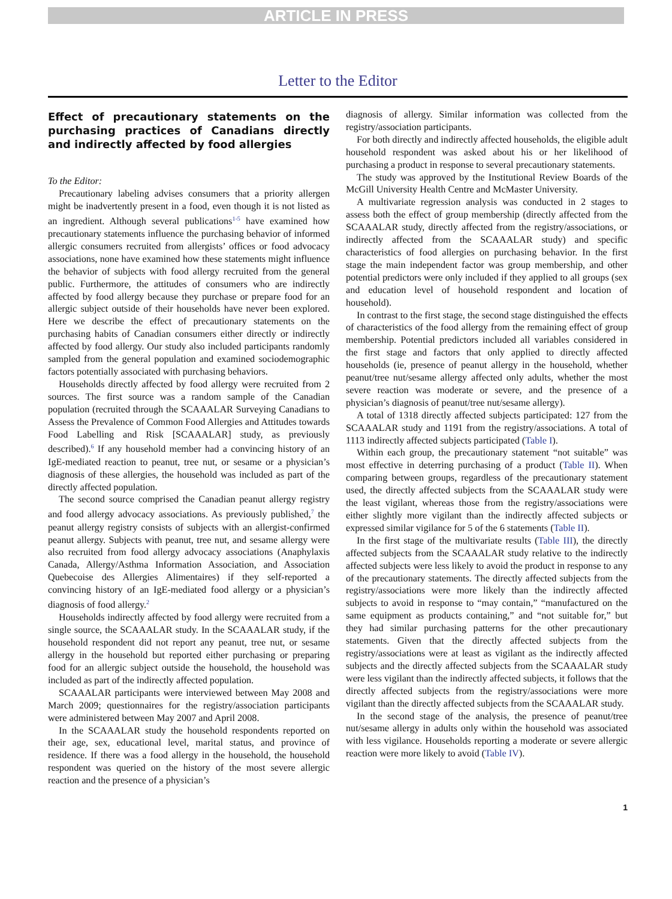ARTICLE IN PRESS
Letter to the Editor
Effect of precautionary statements on the purchasing practices of Canadians directly and indirectly affected by food allergies
To the Editor:
Precautionary labeling advises consumers that a priority allergen might be inadvertently present in a food, even though it is not listed as an ingredient. Although several publications<sup>1-5</sup> have examined how precautionary statements influence the purchasing behavior of informed allergic consumers recruited from allergists’ offices or food advocacy associations, none have examined how these statements might influence the behavior of subjects with food allergy recruited from the general public. Furthermore, the attitudes of consumers who are indirectly affected by food allergy because they purchase or prepare food for an allergic subject outside of their households have never been explored. Here we describe the effect of precautionary statements on the purchasing habits of Canadian consumers either directly or indirectly affected by food allergy. Our study also included participants randomly sampled from the general population and examined sociodemographic factors potentially associated with purchasing behaviors.
Households directly affected by food allergy were recruited from 2 sources. The first source was a random sample of the Canadian population (recruited through the SCAAALAR Surveying Canadians to Assess the Prevalence of Common Food Allergies and Attitudes towards Food Labelling and Risk [SCAAALAR] study, as previously described).<sup>6</sup> If any household member had a convincing history of an IgE-mediated reaction to peanut, tree nut, or sesame or a physician’s diagnosis of these allergies, the household was included as part of the directly affected population.
The second source comprised the Canadian peanut allergy registry and food allergy advocacy associations. As previously published,<sup>7</sup> the peanut allergy registry consists of subjects with an allergist-confirmed peanut allergy. Subjects with peanut, tree nut, and sesame allergy were also recruited from food allergy advocacy associations (Anaphylaxis Canada, Allergy/Asthma Information Association, and Association Quebecoise des Allergies Alimentaires) if they self-reported a convincing history of an IgE-mediated food allergy or a physician’s diagnosis of food allergy.<sup>2</sup>
Households indirectly affected by food allergy were recruited from a single source, the SCAAALAR study. In the SCAAALAR study, if the household respondent did not report any peanut, tree nut, or sesame allergy in the household but reported either purchasing or preparing food for an allergic subject outside the household, the household was included as part of the indirectly affected population.
SCAAALAR participants were interviewed between May 2008 and March 2009; questionnaires for the registry/association participants were administered between May 2007 and April 2008.
In the SCAAALAR study the household respondents reported on their age, sex, educational level, marital status, and province of residence. If there was a food allergy in the household, the household respondent was queried on the history of the most severe allergic reaction and the presence of a physician’s
diagnosis of allergy. Similar information was collected from the registry/association participants.
For both directly and indirectly affected households, the eligible adult household respondent was asked about his or her likelihood of purchasing a product in response to several precautionary statements.
The study was approved by the Institutional Review Boards of the McGill University Health Centre and McMaster University.
A multivariate regression analysis was conducted in 2 stages to assess both the effect of group membership (directly affected from the SCAAALAR study, directly affected from the registry/associations, or indirectly affected from the SCAAALAR study) and specific characteristics of food allergies on purchasing behavior. In the first stage the main independent factor was group membership, and other potential predictors were only included if they applied to all groups (sex and education level of household respondent and location of household).
In contrast to the first stage, the second stage distinguished the effects of characteristics of the food allergy from the remaining effect of group membership. Potential predictors included all variables considered in the first stage and factors that only applied to directly affected households (ie, presence of peanut allergy in the household, whether peanut/tree nut/sesame allergy affected only adults, whether the most severe reaction was moderate or severe, and the presence of a physician’s diagnosis of peanut/tree nut/sesame allergy).
A total of 1318 directly affected subjects participated: 127 from the SCAAALAR study and 1191 from the registry/associations. A total of 1113 indirectly affected subjects participated (Table I).
Within each group, the precautionary statement “not suitable” was most effective in deterring purchasing of a product (Table II). When comparing between groups, regardless of the precautionary statement used, the directly affected subjects from the SCAAALAR study were the least vigilant, whereas those from the registry/associations were either slightly more vigilant than the indirectly affected subjects or expressed similar vigilance for 5 of the 6 statements (Table II).
In the first stage of the multivariate results (Table III), the directly affected subjects from the SCAAALAR study relative to the indirectly affected subjects were less likely to avoid the product in response to any of the precautionary statements. The directly affected subjects from the registry/associations were more likely than the indirectly affected subjects to avoid in response to “may contain,” “manufactured on the same equipment as products containing,” and “not suitable for,” but they had similar purchasing patterns for the other precautionary statements. Given that the directly affected subjects from the registry/associations were at least as vigilant as the indirectly affected subjects and the directly affected subjects from the SCAAALAR study were less vigilant than the indirectly affected subjects, it follows that the directly affected subjects from the registry/associations were more vigilant than the directly affected subjects from the SCAAALAR study.
In the second stage of the analysis, the presence of peanut/tree nut/sesame allergy in adults only within the household was associated with less vigilance. Households reporting a moderate or severe allergic reaction were more likely to avoid (Table IV).
1